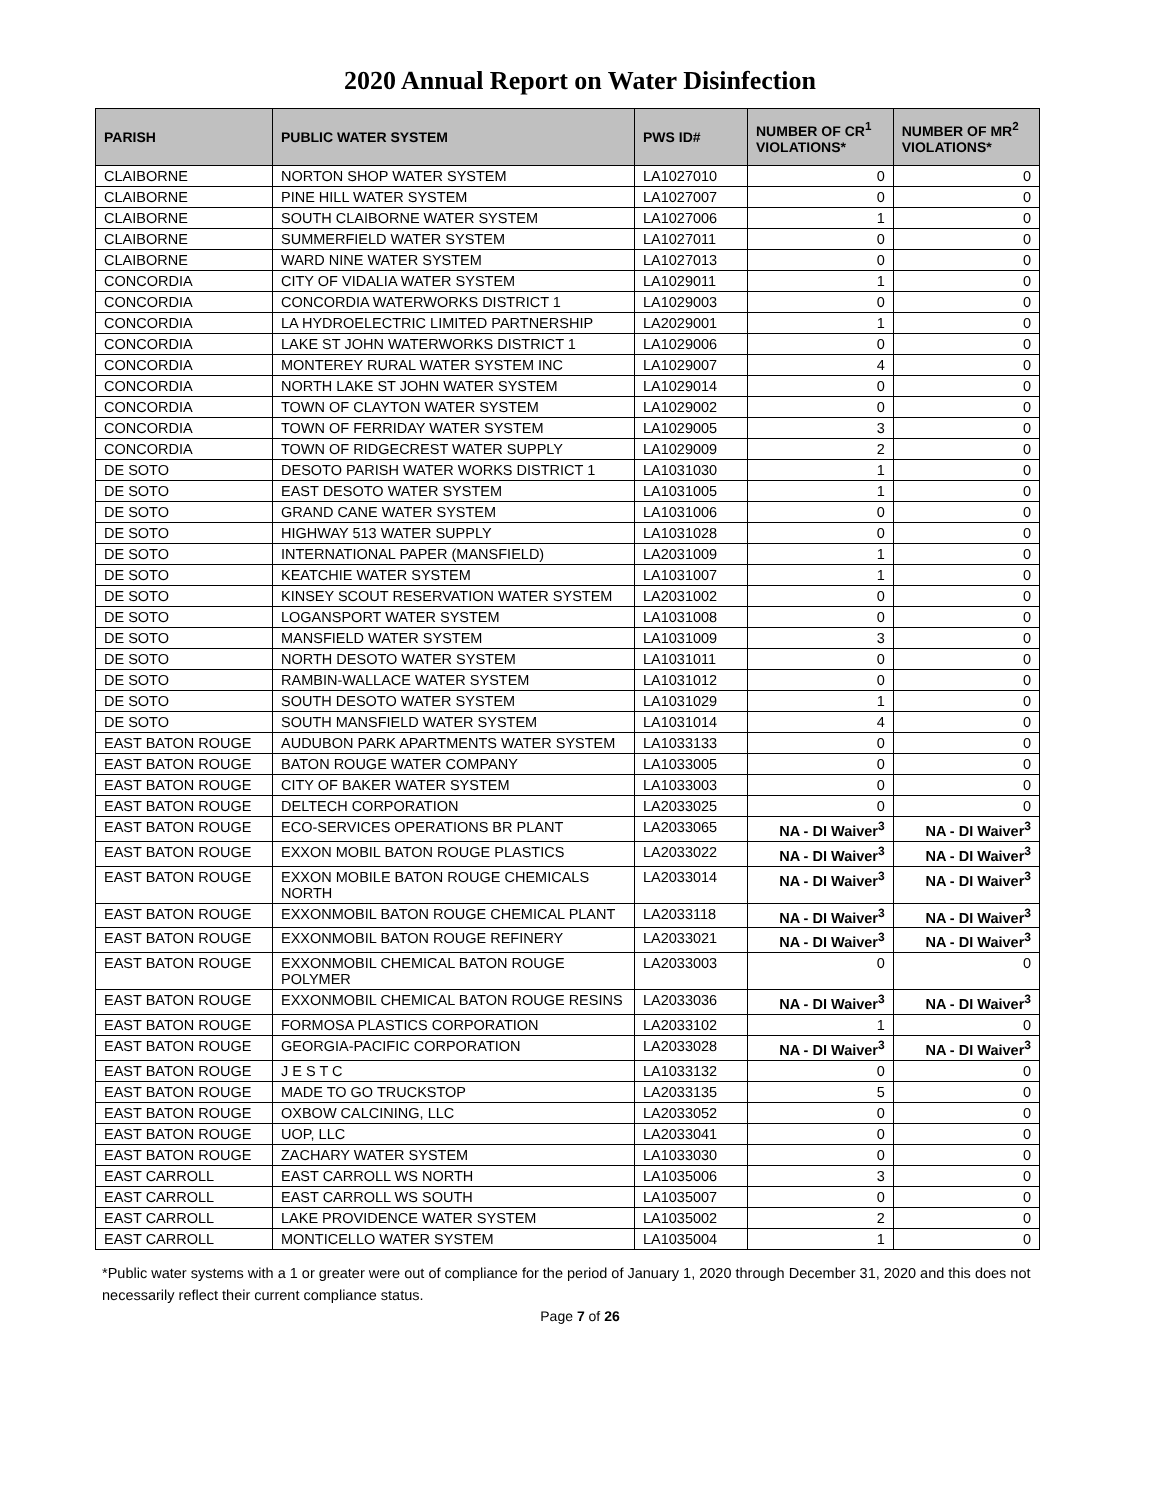2020 Annual Report on Water Disinfection
| PARISH | PUBLIC WATER SYSTEM | PWS ID# | NUMBER OF CR<sup>1</sup> VIOLATIONS* | NUMBER OF MR<sup>2</sup> VIOLATIONS* |
| --- | --- | --- | --- | --- |
| CLAIBORNE | NORTON SHOP WATER SYSTEM | LA1027010 | 0 | 0 |
| CLAIBORNE | PINE HILL WATER SYSTEM | LA1027007 | 0 | 0 |
| CLAIBORNE | SOUTH CLAIBORNE WATER SYSTEM | LA1027006 | 1 | 0 |
| CLAIBORNE | SUMMERFIELD WATER SYSTEM | LA1027011 | 0 | 0 |
| CLAIBORNE | WARD NINE WATER SYSTEM | LA1027013 | 0 | 0 |
| CONCORDIA | CITY OF VIDALIA WATER SYSTEM | LA1029011 | 1 | 0 |
| CONCORDIA | CONCORDIA WATERWORKS DISTRICT 1 | LA1029003 | 0 | 0 |
| CONCORDIA | LA HYDROELECTRIC LIMITED PARTNERSHIP | LA2029001 | 1 | 0 |
| CONCORDIA | LAKE ST JOHN WATERWORKS DISTRICT 1 | LA1029006 | 0 | 0 |
| CONCORDIA | MONTEREY RURAL WATER SYSTEM INC | LA1029007 | 4 | 0 |
| CONCORDIA | NORTH LAKE ST JOHN WATER SYSTEM | LA1029014 | 0 | 0 |
| CONCORDIA | TOWN OF CLAYTON WATER SYSTEM | LA1029002 | 0 | 0 |
| CONCORDIA | TOWN OF FERRIDAY WATER SYSTEM | LA1029005 | 3 | 0 |
| CONCORDIA | TOWN OF RIDGECREST WATER SUPPLY | LA1029009 | 2 | 0 |
| DE SOTO | DESOTO PARISH WATER WORKS DISTRICT 1 | LA1031030 | 1 | 0 |
| DE SOTO | EAST DESOTO WATER SYSTEM | LA1031005 | 1 | 0 |
| DE SOTO | GRAND CANE WATER SYSTEM | LA1031006 | 0 | 0 |
| DE SOTO | HIGHWAY 513 WATER SUPPLY | LA1031028 | 0 | 0 |
| DE SOTO | INTERNATIONAL PAPER (MANSFIELD) | LA2031009 | 1 | 0 |
| DE SOTO | KEATCHIE WATER SYSTEM | LA1031007 | 1 | 0 |
| DE SOTO | KINSEY SCOUT RESERVATION WATER SYSTEM | LA2031002 | 0 | 0 |
| DE SOTO | LOGANSPORT WATER SYSTEM | LA1031008 | 0 | 0 |
| DE SOTO | MANSFIELD WATER SYSTEM | LA1031009 | 3 | 0 |
| DE SOTO | NORTH DESOTO WATER SYSTEM | LA1031011 | 0 | 0 |
| DE SOTO | RAMBIN-WALLACE WATER SYSTEM | LA1031012 | 0 | 0 |
| DE SOTO | SOUTH DESOTO WATER SYSTEM | LA1031029 | 1 | 0 |
| DE SOTO | SOUTH MANSFIELD WATER SYSTEM | LA1031014 | 4 | 0 |
| EAST BATON ROUGE | AUDUBON PARK APARTMENTS WATER SYSTEM | LA1033133 | 0 | 0 |
| EAST BATON ROUGE | BATON ROUGE WATER COMPANY | LA1033005 | 0 | 0 |
| EAST BATON ROUGE | CITY OF BAKER WATER SYSTEM | LA1033003 | 0 | 0 |
| EAST BATON ROUGE | DELTECH CORPORATION | LA2033025 | 0 | 0 |
| EAST BATON ROUGE | ECO-SERVICES OPERATIONS BR PLANT | LA2033065 | NA - DI Waiver<sup>3</sup> | NA - DI Waiver<sup>3</sup> |
| EAST BATON ROUGE | EXXON MOBIL BATON ROUGE PLASTICS | LA2033022 | NA - DI Waiver<sup>3</sup> | NA - DI Waiver<sup>3</sup> |
| EAST BATON ROUGE | EXXON MOBILE BATON ROUGE CHEMICALS NORTH | LA2033014 | NA - DI Waiver<sup>3</sup> | NA - DI Waiver<sup>3</sup> |
| EAST BATON ROUGE | EXXONMOBIL BATON ROUGE CHEMICAL PLANT | LA2033118 | NA - DI Waiver<sup>3</sup> | NA - DI Waiver<sup>3</sup> |
| EAST BATON ROUGE | EXXONMOBIL BATON ROUGE REFINERY | LA2033021 | NA - DI Waiver<sup>3</sup> | NA - DI Waiver<sup>3</sup> |
| EAST BATON ROUGE | EXXONMOBIL CHEMICAL BATON ROUGE POLYMER | LA2033003 | 0 | 0 |
| EAST BATON ROUGE | EXXONMOBIL CHEMICAL BATON ROUGE RESINS | LA2033036 | NA - DI Waiver<sup>3</sup> | NA - DI Waiver<sup>3</sup> |
| EAST BATON ROUGE | FORMOSA PLASTICS CORPORATION | LA2033102 | 1 | 0 |
| EAST BATON ROUGE | GEORGIA-PACIFIC CORPORATION | LA2033028 | NA - DI Waiver<sup>3</sup> | NA - DI Waiver<sup>3</sup> |
| EAST BATON ROUGE | J E S T C | LA1033132 | 0 | 0 |
| EAST BATON ROUGE | MADE TO GO TRUCKSTOP | LA2033135 | 5 | 0 |
| EAST BATON ROUGE | OXBOW CALCINING, LLC | LA2033052 | 0 | 0 |
| EAST BATON ROUGE | UOP, LLC | LA2033041 | 0 | 0 |
| EAST BATON ROUGE | ZACHARY WATER SYSTEM | LA1033030 | 0 | 0 |
| EAST CARROLL | EAST CARROLL WS NORTH | LA1035006 | 3 | 0 |
| EAST CARROLL | EAST CARROLL WS SOUTH | LA1035007 | 0 | 0 |
| EAST CARROLL | LAKE PROVIDENCE WATER SYSTEM | LA1035002 | 2 | 0 |
| EAST CARROLL | MONTICELLO WATER SYSTEM | LA1035004 | 1 | 0 |
*Public water systems with a 1 or greater were out of compliance for the period of January 1, 2020 through December 31, 2020 and this does not necessarily reflect their current compliance status.
Page 7 of 26